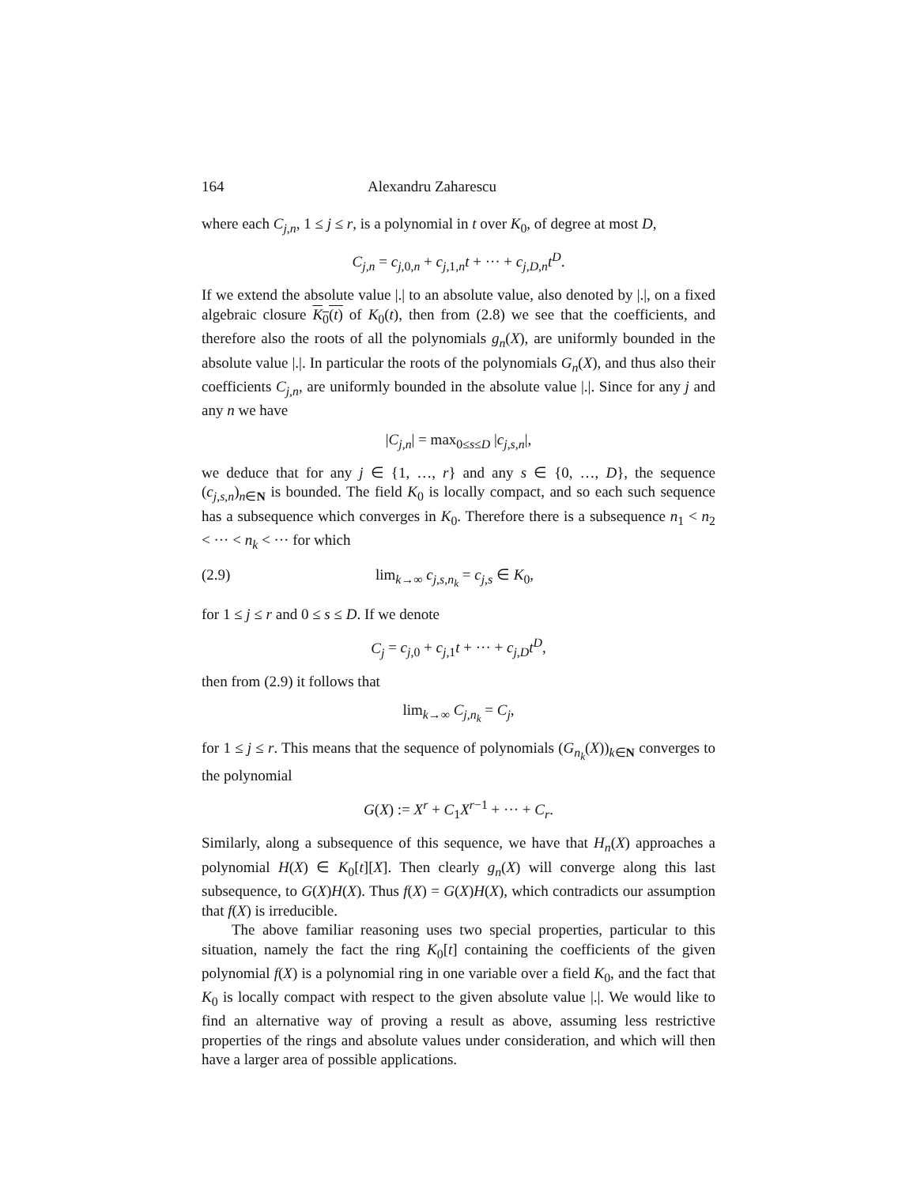164 Alexandru Zaharescu
where each C<sub>j,n</sub>, 1 ≤ j ≤ r, is a polynomial in t over K<sub>0</sub>, of degree at most D,
C<sub>j,n</sub> = c<sub>j,0,n</sub> + c<sub>j,1,n</sub>t + ··· + c<sub>j,D,n</sub>t<sup>D</sup>.
If we extend the absolute value |.| to an absolute value, also denoted by |.|, on a fixed algebraic closure K<sub>0</sub>(t) of K<sub>0</sub>(t), then from (2.8) we see that the coefficients, and therefore also the roots of all the polynomials g<sub>n</sub>(X), are uniformly bounded in the absolute value |.|. In particular the roots of the polynomials G<sub>n</sub>(X), and thus also their coefficients C<sub>j,n</sub>, are uniformly bounded in the absolute value |.|. Since for any j and any n we have
|C<sub>j,n</sub>| = max<sub>0≤s≤D</sub> |c<sub>j,s,n</sub>|,
we deduce that for any j ∈ {1, …, r} and any s ∈ {0, …, D}, the sequence (c<sub>j,s,n</sub>)<sub>n∈N</sub> is bounded. The field K<sub>0</sub> is locally compact, and so each such sequence has a subsequence which converges in K<sub>0</sub>. Therefore there is a subsequence n<sub>1</sub> < n<sub>2</sub> < ··· < n<sub>k</sub> < ··· for which
(2.9) lim<sub>k→∞</sub> c<sub>j,s,n<sub>k</sub></sub> = c<sub>j,s</sub> ∈ K<sub>0</sub>,
for 1 ≤ j ≤ r and 0 ≤ s ≤ D. If we denote
C<sub>j</sub> = c<sub>j,0</sub> + c<sub>j,1</sub>t + ··· + c<sub>j,D</sub>t<sup>D</sup>,
then from (2.9) it follows that
lim<sub>k→∞</sub> C<sub>j,n<sub>k</sub></sub> = C<sub>j</sub>,
for 1 ≤ j ≤ r. This means that the sequence of polynomials (G<sub>n<sub>k</sub></sub>(X))<sub>k∈N</sub> converges to the polynomial
G(X) := X<sup>r</sup> + C<sub>1</sub>X<sup>r−1</sup> + ··· + C<sub>r</sub>.
Similarly, along a subsequence of this sequence, we have that H<sub>n</sub>(X) approaches a polynomial H(X) ∈ K<sub>0</sub>[t][X]. Then clearly g<sub>n</sub>(X) will converge along this last subsequence, to G(X)H(X). Thus f(X) = G(X)H(X), which contradicts our assumption that f(X) is irreducible.
The above familiar reasoning uses two special properties, particular to this situation, namely the fact the ring K<sub>0</sub>[t] containing the coefficients of the given polynomial f(X) is a polynomial ring in one variable over a field K<sub>0</sub>, and the fact that K<sub>0</sub> is locally compact with respect to the given absolute value |.|. We would like to find an alternative way of proving a result as above, assuming less restrictive properties of the rings and absolute values under consideration, and which will then have a larger area of possible applications.